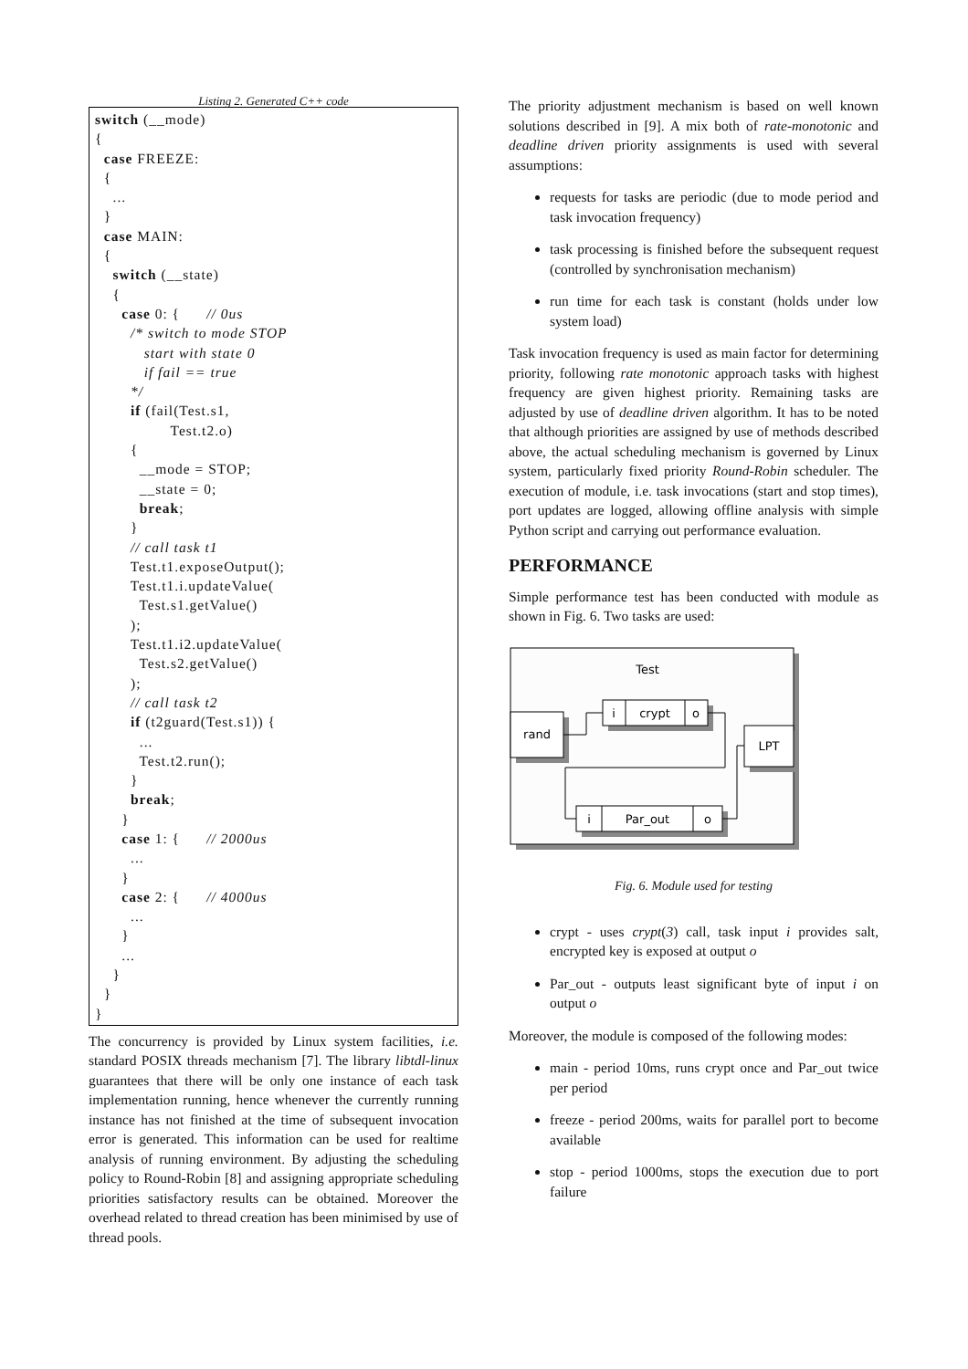Listing 2. Generated C++ code
switch (__mode)
{
  case FREEZE:
  {
    ...
  }
  case MAIN:
  {
    switch (__state)
    {
      case 0: {      // 0us
        /* switch to mode STOP
           start with state 0
           if fail == true
        */
        if (fail(Test.s1,
                 Test.t2.o)
        {
          __mode = STOP;
          __state = 0;
          break;
        }
        // call task t1
        Test.t1.exposeOutput();
        Test.t1.i.updateValue(
          Test.s1.getValue()
        );
        Test.t1.i2.updateValue(
          Test.s2.getValue()
        );
        // call task t2
        if (t2guard(Test.s1)) {
          ...
          Test.t2.run();
        }
        break;
      }
      case 1: {      // 2000us
        ...
      }
      case 2: {      // 4000us
        ...
      }
      ...
    }
  }
}
The concurrency is provided by Linux system facilities, i.e. standard POSIX threads mechanism [7]. The library libtdl-linux guarantees that there will be only one instance of each task implementation running, hence whenever the currently running instance has not finished at the time of subsequent invocation error is generated. This information can be used for realtime analysis of running environment. By adjusting the scheduling policy to Round-Robin [8] and assigning appropriate scheduling priorities satisfactory results can be obtained. Moreover the overhead related to thread creation has been minimised by use of thread pools.
The priority adjustment mechanism is based on well known solutions described in [9]. A mix both of rate-monotonic and deadline driven priority assignments is used with several assumptions:
requests for tasks are periodic (due to mode period and task invocation frequency)
task processing is finished before the subsequent request (controlled by synchronisation mechanism)
run time for each task is constant (holds under low system load)
Task invocation frequency is used as main factor for determining priority, following rate monotonic approach tasks with highest frequency are given highest priority. Remaining tasks are adjusted by use of deadline driven algorithm. It has to be noted that although priorities are assigned by use of methods described above, the actual scheduling mechanism is governed by Linux system, particularly fixed priority Round-Robin scheduler. The execution of module, i.e. task invocations (start and stop times), port updates are logged, allowing offline analysis with simple Python script and carrying out performance evaluation.
PERFORMANCE
Simple performance test has been conducted with module as shown in Fig. 6. Two tasks are used:
Test
rand
i
crypt
o
LPT
i
Par_out
o
Fig. 6. Module used for testing
crypt - uses crypt(3) call, task input i provides salt, encrypted key is exposed at output o
Par_out - outputs least significant byte of input i on output o
Moreover, the module is composed of the following modes:
main - period 10ms, runs crypt once and Par_out twice per period
freeze - period 200ms, waits for parallel port to become available
stop - period 1000ms, stops the execution due to port failure